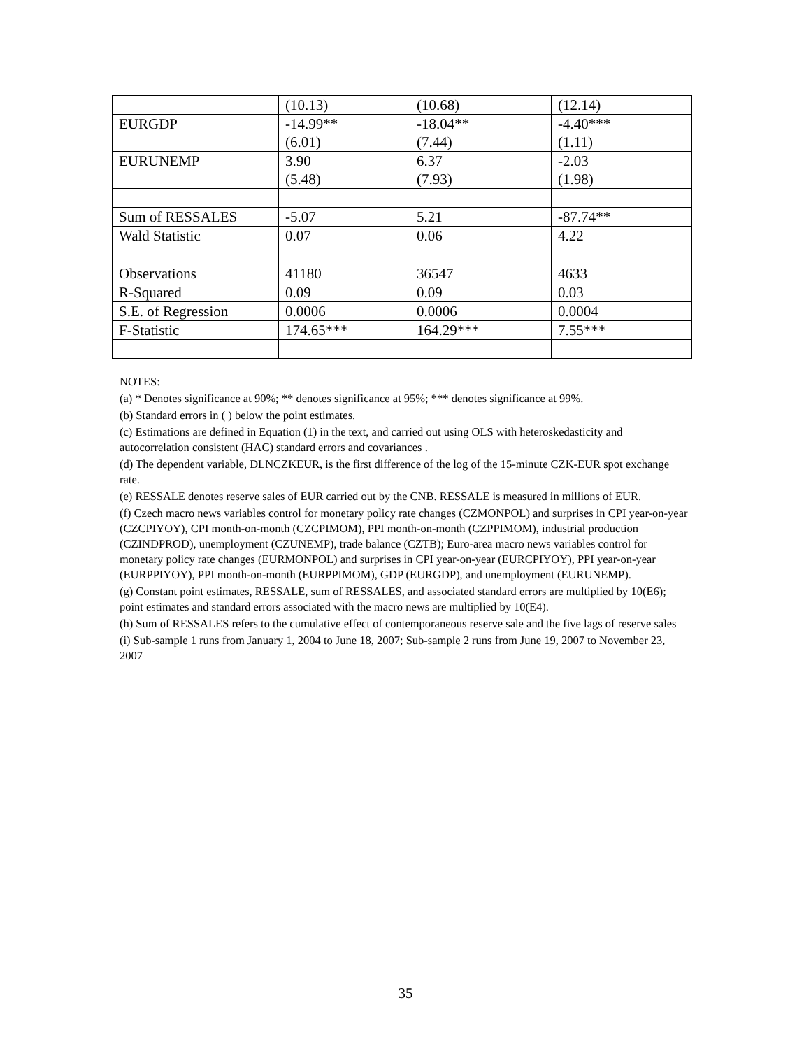| | (10.13) | (10.68) | (12.14) |
| EURGDP | -14.99** | -18.04** | -4.40*** |
| | (6.01) | (7.44) | (1.11) |
| EURUNEMP | 3.90 | 6.37 | -2.03 |
| | (5.48) | (7.93) | (1.98) |
| Sum of RESSALES | -5.07 | 5.21 | -87.74** |
| Wald Statistic | 0.07 | 0.06 | 4.22 |
| Observations | 41180 | 36547 | 4633 |
| R-Squared | 0.09 | 0.09 | 0.03 |
| S.E. of Regression | 0.0006 | 0.0006 | 0.0004 |
| F-Statistic | 174.65*** | 164.29*** | 7.55*** |
NOTES:
(a) * Denotes significance at 90%; ** denotes significance at 95%; *** denotes significance at 99%.
(b) Standard errors in ( ) below the point estimates.
(c) Estimations are defined in Equation (1) in the text, and carried out using OLS with heteroskedasticity and autocorrelation consistent (HAC) standard errors and covariances .
(d) The dependent variable, DLNCZKEUR, is the first difference of the log of the 15-minute CZK-EUR spot exchange rate.
(e) RESSALE denotes reserve sales of EUR carried out by the CNB. RESSALE is measured in millions of EUR.
(f) Czech macro news variables control for monetary policy rate changes (CZMONPOL) and surprises in CPI year-on-year (CZCPIYOY), CPI month-on-month (CZCPIMOM), PPI month-on-month (CZPPIMOM), industrial production (CZINDPROD), unemployment (CZUNEMP), trade balance (CZTB); Euro-area macro news variables control for monetary policy rate changes (EURMONPOL) and surprises in CPI year-on-year (EURCPIYOY), PPI year-on-year (EURPPIYOY), PPI month-on-month (EURPPIMOM), GDP (EURGDP), and unemployment (EURUNEMP).
(g) Constant point estimates, RESSALE, sum of RESSALES, and associated standard errors are multiplied by 10(E6); point estimates and standard errors associated with the macro news are multiplied by 10(E4).
(h) Sum of RESSALES refers to the cumulative effect of contemporaneous reserve sale and the five lags of reserve sales
(i) Sub-sample 1 runs from January 1, 2004 to June 18, 2007; Sub-sample 2 runs from June 19, 2007 to November 23, 2007
35